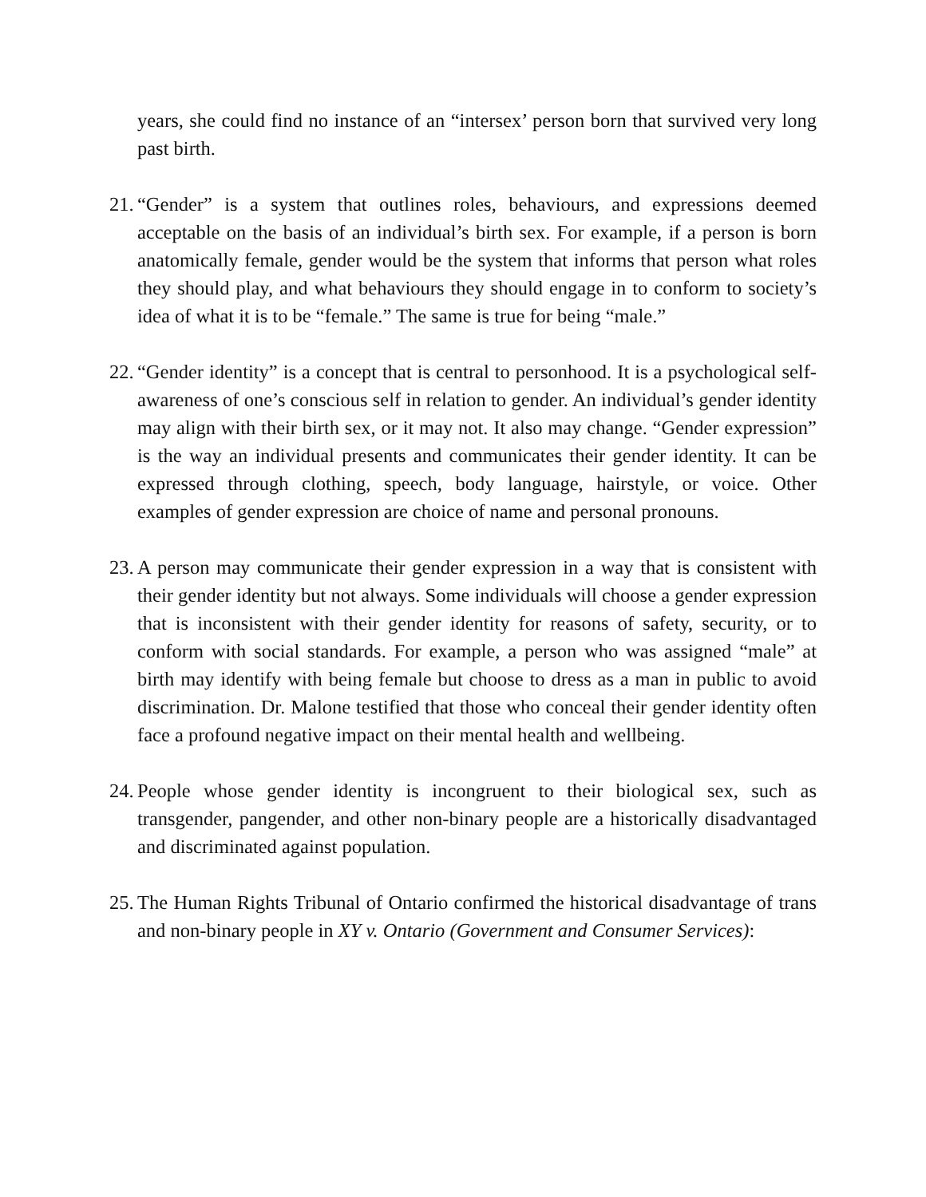years, she could find no instance of an “intersex’ person born that survived very long past birth.
21.
“Gender” is a system that outlines roles, behaviours, and expressions deemed acceptable on the basis of an individual’s birth sex. For example, if a person is born anatomically female, gender would be the system that informs that person what roles they should play, and what behaviours they should engage in to conform to society’s idea of what it is to be “female.” The same is true for being “male.”
22.
“Gender identity” is a concept that is central to personhood. It is a psychological self-awareness of one’s conscious self in relation to gender. An individual’s gender identity may align with their birth sex, or it may not. It also may change. “Gender expression” is the way an individual presents and communicates their gender identity. It can be expressed through clothing, speech, body language, hairstyle, or voice. Other examples of gender expression are choice of name and personal pronouns.
23.
A person may communicate their gender expression in a way that is consistent with their gender identity but not always. Some individuals will choose a gender expression that is inconsistent with their gender identity for reasons of safety, security, or to conform with social standards. For example, a person who was assigned “male” at birth may identify with being female but choose to dress as a man in public to avoid discrimination. Dr. Malone testified that those who conceal their gender identity often face a profound negative impact on their mental health and wellbeing.
24.
People whose gender identity is incongruent to their biological sex, such as transgender, pangender, and other non-binary people are a historically disadvantaged and discriminated against population.
25.
The Human Rights Tribunal of Ontario confirmed the historical disadvantage of trans and non-binary people in XY v. Ontario (Government and Consumer Services):